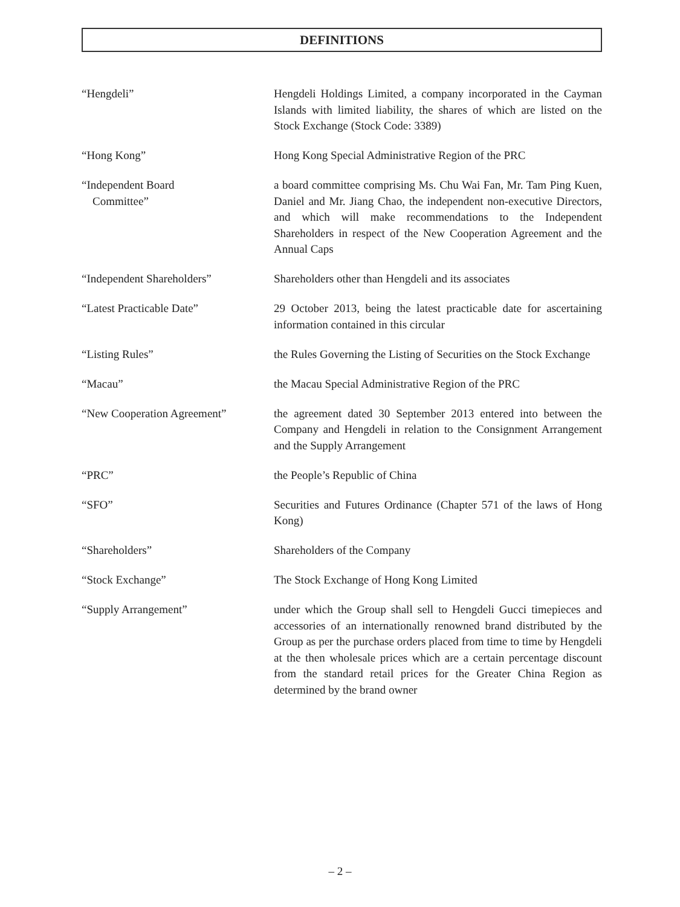DEFINITIONS
“Hengdeli” Hengdeli Holdings Limited, a company incorporated in the Cayman Islands with limited liability, the shares of which are listed on the Stock Exchange (Stock Code: 3389)
“Hong Kong” Hong Kong Special Administrative Region of the PRC
“Independent Board
Committee”
a board committee comprising Ms. Chu Wai Fan, Mr. Tam Ping Kuen, Daniel and Mr. Jiang Chao, the independent non-executive Directors, and which will make recommendations to the Independent Shareholders in respect of the New Cooperation Agreement and the Annual Caps
“Independent Shareholders” Shareholders other than Hengdeli and its associates
“Latest Practicable Date” 29 October 2013, being the latest practicable date for ascertaining information contained in this circular
“Listing Rules” the Rules Governing the Listing of Securities on the Stock Exchange
“Macau” the Macau Special Administrative Region of the PRC
“New Cooperation Agreement” the agreement dated 30 September 2013 entered into between the Company and Hengdeli in relation to the Consignment Arrangement and the Supply Arrangement
“PRC” the People’s Republic of China
“SFO” Securities and Futures Ordinance (Chapter 571 of the laws of Hong Kong)
“Shareholders” Shareholders of the Company
“Stock Exchange” The Stock Exchange of Hong Kong Limited
“Supply Arrangement” under which the Group shall sell to Hengdeli Gucci timepieces and accessories of an internationally renowned brand distributed by the Group as per the purchase orders placed from time to time by Hengdeli at the then wholesale prices which are a certain percentage discount from the standard retail prices for the Greater China Region as determined by the brand owner
– 2 –